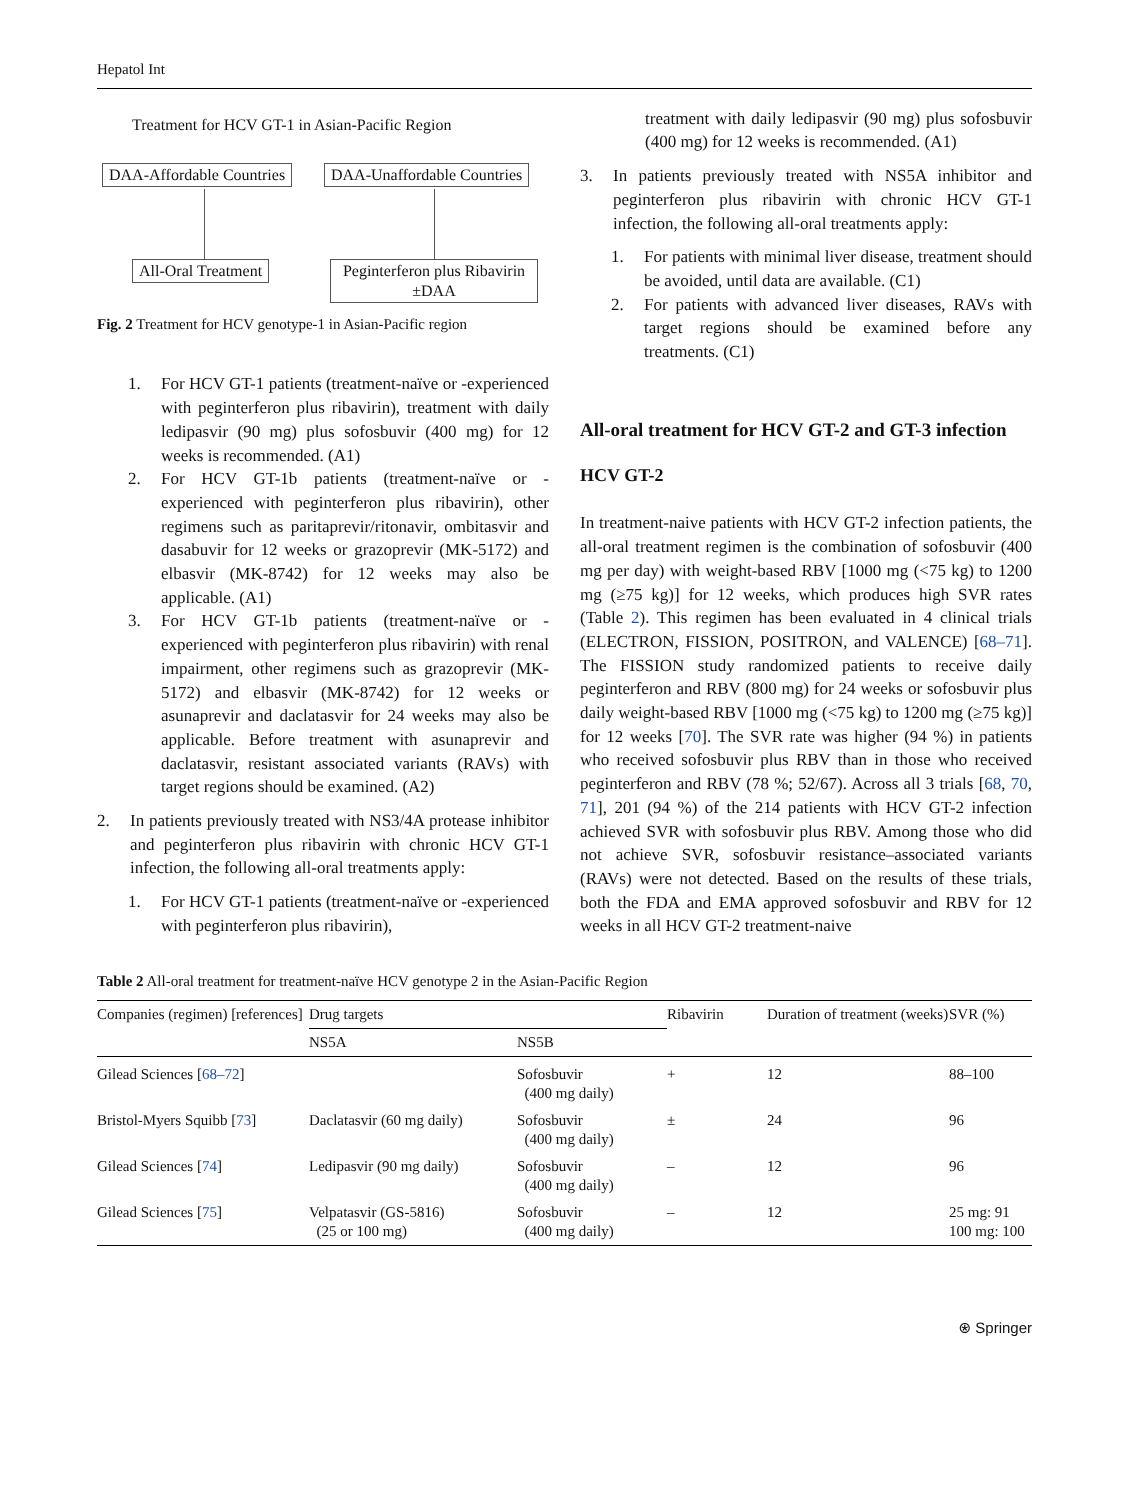Hepatol Int
Treatment for HCV GT-1 in Asian-Pacific Region
DAA-Affordable Countries DAA-Unaffordable Countries
All-Oral Treatment
Peginterferon plus Ribavirin
±DAA
Fig. 2 Treatment for HCV genotype-1 in Asian-Pacific region
1. For HCV GT-1 patients (treatment-naïve or -experienced with peginterferon plus ribavirin), treatment with daily ledipasvir (90 mg) plus sofosbuvir (400 mg) for 12 weeks is recommended. (A1)
2. For HCV GT-1b patients (treatment-naïve or -experienced with peginterferon plus ribavirin), other regimens such as paritaprevir/ritonavir, ombitasvir and dasabuvir for 12 weeks or grazoprevir (MK-5172) and elbasvir (MK-8742) for 12 weeks may also be applicable. (A1)
3. For HCV GT-1b patients (treatment-naïve or -experienced with peginterferon plus ribavirin) with renal impairment, other regimens such as grazoprevir (MK-5172) and elbasvir (MK-8742) for 12 weeks or asunaprevir and daclatasvir for 24 weeks may also be applicable. Before treatment with asunaprevir and daclatasvir, resistant associated variants (RAVs) with target regions should be examined. (A2)
2. In patients previously treated with NS3/4A protease inhibitor and peginterferon plus ribavirin with chronic HCV GT-1 infection, the following all-oral treatments apply:
1. For HCV GT-1 patients (treatment-naïve or -experienced with peginterferon plus ribavirin),
treatment with daily ledipasvir (90 mg) plus sofosbuvir (400 mg) for 12 weeks is recommended. (A1)
3. In patients previously treated with NS5A inhibitor and peginterferon plus ribavirin with chronic HCV GT-1 infection, the following all-oral treatments apply:
1. For patients with minimal liver disease, treatment should be avoided, until data are available. (C1)
2. For patients with advanced liver diseases, RAVs with target regions should be examined before any treatments. (C1)
All-oral treatment for HCV GT-2 and GT-3 infection
HCV GT-2
In treatment-naive patients with HCV GT-2 infection patients, the all-oral treatment regimen is the combination of sofosbuvir (400 mg per day) with weight-based RBV [1000 mg (<75 kg) to 1200 mg (≥75 kg)] for 12 weeks, which produces high SVR rates (Table 2). This regimen has been evaluated in 4 clinical trials (ELECTRON, FISSION, POSITRON, and VALENCE) [68–71]. The FISSION study randomized patients to receive daily peginterferon and RBV (800 mg) for 24 weeks or sofosbuvir plus daily weight-based RBV [1000 mg (<75 kg) to 1200 mg (≥75 kg)] for 12 weeks [70]. The SVR rate was higher (94 %) in patients who received sofosbuvir plus RBV than in those who received peginterferon and RBV (78 %; 52/67). Across all 3 trials [68, 70, 71], 201 (94 %) of the 214 patients with HCV GT-2 infection achieved SVR with sofosbuvir plus RBV. Among those who did not achieve SVR, sofosbuvir resistance–associated variants (RAVs) were not detected. Based on the results of these trials, both the FDA and EMA approved sofosbuvir and RBV for 12 weeks in all HCV GT-2 treatment-naive
Table 2 All-oral treatment for treatment-naïve HCV genotype 2 in the Asian-Pacific Region
| Companies (regimen) [references] | Drug targets | | Ribavirin | Duration of treatment (weeks) | SVR (%) |
| --- | --- | --- | --- | --- | --- |
| | NS5A | NS5B | | | |
| Gilead Sciences [ 68–72 ] | | Sofosbuvir (400 mg daily) | + | 12 | 88–100 |
| Bristol-Myers Squibb [ 73 ] | Daclatasvir (60 mg daily) | Sofosbuvir (400 mg daily) | ± | 24 | 96 |
| Gilead Sciences [ 74 ] | Ledipasvir (90 mg daily) | Sofosbuvir (400 mg daily) | – | 12 | 96 |
| Gilead Sciences [ 75 ] | Velpatasvir (GS-5816) (25 or 100 mg) | Sofosbuvir (400 mg daily) | – | 12 | 25 mg: 91 100 mg: 100 |
⍟ Springer